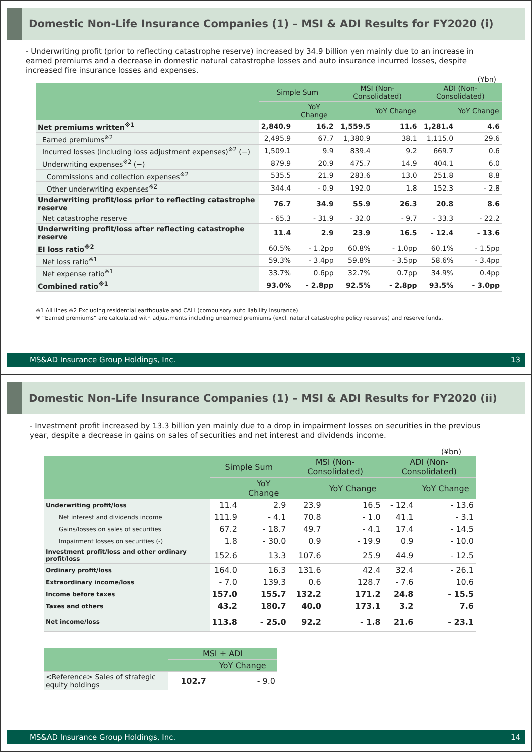Domestic Non-Life Insurance Companies (1) – MSI & ADI Results for FY2020 (i)
- Underwriting profit (prior to reflecting catastrophe reserve) increased by 34.9 billion yen mainly due to an increase in earned premiums and a decrease in domestic natural catastrophe losses and auto insurance incurred losses, despite increased fire insurance losses and expenses.
(¥bn)
| | Simple Sum | | MSI (Non-Consolidated) | | ADI (Non-Consolidated) | |
| --- | --- | --- | --- | --- | --- | --- |
| | | YoY Change | | YoY Change | | YoY Change |
| Net premiums written<sup>※1</sup> | 2,840.9 | 16.2 | 1,559.5 | 11.6 | 1,281.4 | 4.6 |
| Earned premiums<sup>※2</sup> | 2,495.9 | 67.7 | 1,380.9 | 38.1 | 1,115.0 | 29.6 |
| Incurred losses (including loss adjustment expenses)<sup>※2</sup> (−) | 1,509.1 | 9.9 | 839.4 | 9.2 | 669.7 | 0.6 |
| Underwriting expenses<sup>※2</sup> (−) | 879.9 | 20.9 | 475.7 | 14.9 | 404.1 | 6.0 |
| Commissions and collection expenses<sup>※2</sup> | 535.5 | 21.9 | 283.6 | 13.0 | 251.8 | 8.8 |
| Other underwriting expenses<sup>※2</sup> | 344.4 | - 0.9 | 192.0 | 1.8 | 152.3 | - 2.8 |
| Underwriting profit/loss prior to reflecting catastrophe reserve | 76.7 | 34.9 | 55.9 | 26.3 | 20.8 | 8.6 |
| Net catastrophe reserve | - 65.3 | - 31.9 | - 32.0 | - 9.7 | - 33.3 | - 22.2 |
| Underwriting profit/loss after reflecting catastrophe reserve | 11.4 | 2.9 | 23.9 | 16.5 | - 12.4 | - 13.6 |
| EI loss ratio<sup>※2</sup> | 60.5% | - 1.2pp | 60.8% | - 1.0pp | 60.1% | - 1.5pp |
| Net loss ratio<sup>※1</sup> | 59.3% | - 3.4pp | 59.8% | - 3.5pp | 58.6% | - 3.4pp |
| Net expense ratio<sup>※1</sup> | 33.7% | 0.6pp | 32.7% | 0.7pp | 34.9% | 0.4pp |
| Combined ratio<sup>※1</sup> | 93.0% | - 2.8pp | 92.5% | - 2.8pp | 93.5% | - 3.0pp |
※1 All lines ※2 Excluding residential earthquake and CALI (compulsory auto liability insurance)
※ “Earned premiums” are calculated with adjustments including unearned premiums (excl. natural catastrophe policy reserves) and reserve funds.
MS&AD Insurance Group Holdings, Inc. 13
Domestic Non-Life Insurance Companies (1) – MSI & ADI Results for FY2020 (ii)
- Investment profit increased by 13.3 billion yen mainly due to a drop in impairment losses on securities in the previous year, despite a decrease in gains on sales of securities and net interest and dividends income.
(¥bn)
| | Simple Sum | | MSI (Non-Consolidated) | | ADI (Non-Consolidated) | |
| --- | --- | --- | --- | --- | --- | --- |
| | | YoY Change | | YoY Change | | YoY Change |
| Underwriting profit/loss | 11.4 | 2.9 | 23.9 | 16.5 | - 12.4 | - 13.6 |
| Net interest and dividends income | 111.9 | - 4.1 | 70.8 | - 1.0 | 41.1 | - 3.1 |
| Gains/losses on sales of securities | 67.2 | - 18.7 | 49.7 | - 4.1 | 17.4 | - 14.5 |
| Impairment losses on securities (-) | 1.8 | - 30.0 | 0.9 | - 19.9 | 0.9 | - 10.0 |
| Investment profit/loss and other ordinary profit/loss | 152.6 | 13.3 | 107.6 | 25.9 | 44.9 | - 12.5 |
| Ordinary profit/loss | 164.0 | 16.3 | 131.6 | 42.4 | 32.4 | - 26.1 |
| Extraordinary income/loss | - 7.0 | 139.3 | 0.6 | 128.7 | - 7.6 | 10.6 |
| Income before taxes | 157.0 | 155.7 | 132.2 | 171.2 | 24.8 | - 15.5 |
| Taxes and others | 43.2 | 180.7 | 40.0 | 173.1 | 3.2 | 7.6 |
| Net income/loss | 113.8 | - 25.0 | 92.2 | - 1.8 | 21.6 | - 23.1 |
| | MSI + ADI | |
| --- | --- | --- |
| | | YoY Change |
| <Reference> Sales of strategic equity holdings | 102.7 | - 9.0 |
MS&AD Insurance Group Holdings, Inc. 14